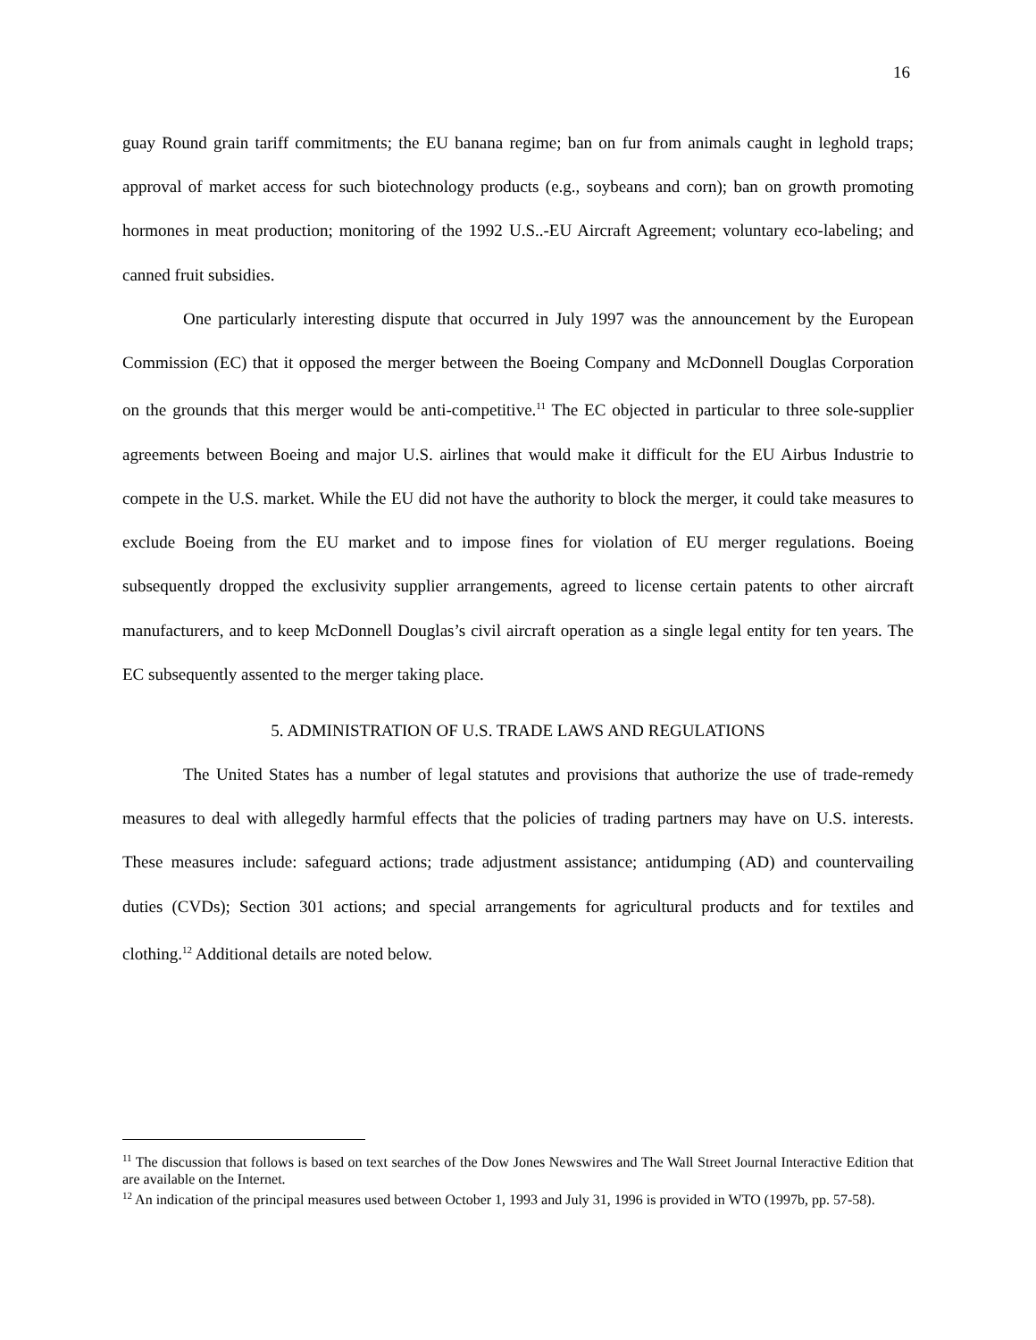16
guay Round grain tariff commitments; the EU banana regime; ban on fur from animals caught in leghold traps; approval of market access for such biotechnology products (e.g., soybeans and corn); ban on growth promoting hormones in meat production; monitoring of the 1992 U.S..-EU Aircraft Agreement; voluntary eco-labeling; and canned fruit subsidies.
One particularly interesting dispute that occurred in July 1997 was the announcement by the European Commission (EC) that it opposed the merger between the Boeing Company and McDonnell Douglas Corporation on the grounds that this merger would be anti-competitive.<sup>11</sup> The EC objected in particular to three sole-supplier agreements between Boeing and major U.S. airlines that would make it difficult for the EU Airbus Industrie to compete in the U.S. market. While the EU did not have the authority to block the merger, it could take measures to exclude Boeing from the EU market and to impose fines for violation of EU merger regulations. Boeing subsequently dropped the exclusivity supplier arrangements, agreed to license certain patents to other aircraft manufacturers, and to keep McDonnell Douglas’s civil aircraft operation as a single legal entity for ten years. The EC subsequently assented to the merger taking place.
5. ADMINISTRATION OF U.S. TRADE LAWS AND REGULATIONS
The United States has a number of legal statutes and provisions that authorize the use of trade-remedy measures to deal with allegedly harmful effects that the policies of trading partners may have on U.S. interests. These measures include: safeguard actions; trade adjustment assistance; antidumping (AD) and countervailing duties (CVDs); Section 301 actions; and special arrangements for agricultural products and for textiles and clothing.<sup>12</sup> Additional details are noted below.
<sup>11</sup> The discussion that follows is based on text searches of the Dow Jones Newswires and The Wall Street Journal Interactive Edition that are available on the Internet.
<sup>12</sup> An indication of the principal measures used between October 1, 1993 and July 31, 1996 is provided in WTO (1997b, pp. 57-58).